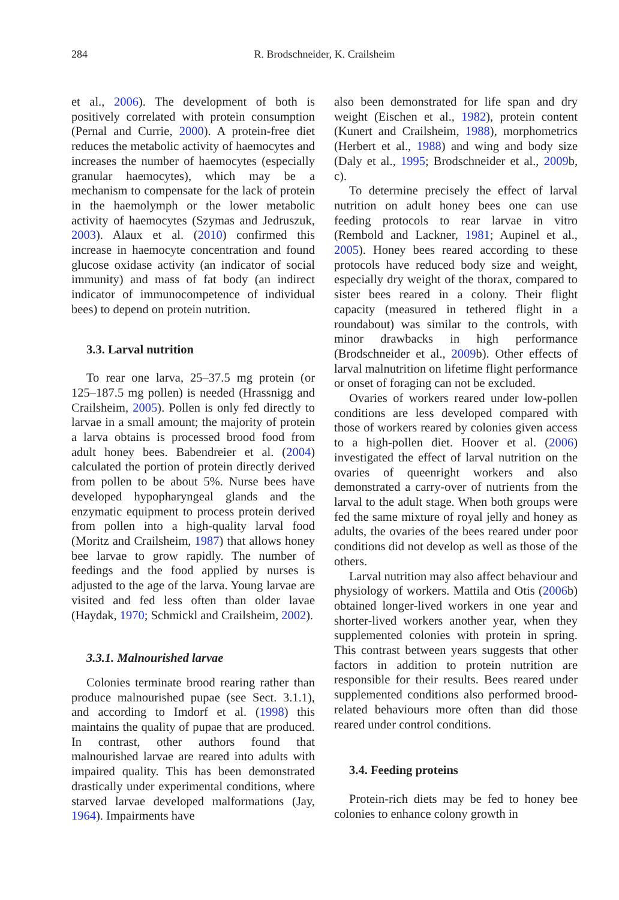284 R. Brodschneider, K. Crailsheim
et al., 2006). The development of both is positively correlated with protein consumption (Pernal and Currie, 2000). A protein-free diet reduces the metabolic activity of haemocytes and increases the number of haemocytes (especially granular haemocytes), which may be a mechanism to compensate for the lack of protein in the haemolymph or the lower metabolic activity of haemocytes (Szymas and Jedruszuk, 2003). Alaux et al. (2010) confirmed this increase in haemocyte concentration and found glucose oxidase activity (an indicator of social immunity) and mass of fat body (an indirect indicator of immunocompetence of individual bees) to depend on protein nutrition.
3.3. Larval nutrition
To rear one larva, 25–37.5 mg protein (or 125–187.5 mg pollen) is needed (Hrassnigg and Crailsheim, 2005). Pollen is only fed directly to larvae in a small amount; the majority of protein a larva obtains is processed brood food from adult honey bees. Babendreier et al. (2004) calculated the portion of protein directly derived from pollen to be about 5%. Nurse bees have developed hypopharyngeal glands and the enzymatic equipment to process protein derived from pollen into a high-quality larval food (Moritz and Crailsheim, 1987) that allows honey bee larvae to grow rapidly. The number of feedings and the food applied by nurses is adjusted to the age of the larva. Young larvae are visited and fed less often than older lavae (Haydak, 1970; Schmickl and Crailsheim, 2002).
3.3.1. Malnourished larvae
Colonies terminate brood rearing rather than produce malnourished pupae (see Sect. 3.1.1), and according to Imdorf et al. (1998) this maintains the quality of pupae that are produced. In contrast, other authors found that malnourished larvae are reared into adults with impaired quality. This has been demonstrated drastically under experimental conditions, where starved larvae developed malformations (Jay, 1964). Impairments have
also been demonstrated for life span and dry weight (Eischen et al., 1982), protein content (Kunert and Crailsheim, 1988), morphometrics (Herbert et al., 1988) and wing and body size (Daly et al., 1995; Brodschneider et al., 2009b, c).
To determine precisely the effect of larval nutrition on adult honey bees one can use feeding protocols to rear larvae in vitro (Rembold and Lackner, 1981; Aupinel et al., 2005). Honey bees reared according to these protocols have reduced body size and weight, especially dry weight of the thorax, compared to sister bees reared in a colony. Their flight capacity (measured in tethered flight in a roundabout) was similar to the controls, with minor drawbacks in high performance (Brodschneider et al., 2009b). Other effects of larval malnutrition on lifetime flight performance or onset of foraging can not be excluded.
Ovaries of workers reared under low-pollen conditions are less developed compared with those of workers reared by colonies given access to a high-pollen diet. Hoover et al. (2006) investigated the effect of larval nutrition on the ovaries of queenright workers and also demonstrated a carry-over of nutrients from the larval to the adult stage. When both groups were fed the same mixture of royal jelly and honey as adults, the ovaries of the bees reared under poor conditions did not develop as well as those of the others.
Larval nutrition may also affect behaviour and physiology of workers. Mattila and Otis (2006b) obtained longer-lived workers in one year and shorter-lived workers another year, when they supplemented colonies with protein in spring. This contrast between years suggests that other factors in addition to protein nutrition are responsible for their results. Bees reared under supplemented conditions also performed brood-related behaviours more often than did those reared under control conditions.
3.4. Feeding proteins
Protein-rich diets may be fed to honey bee colonies to enhance colony growth in